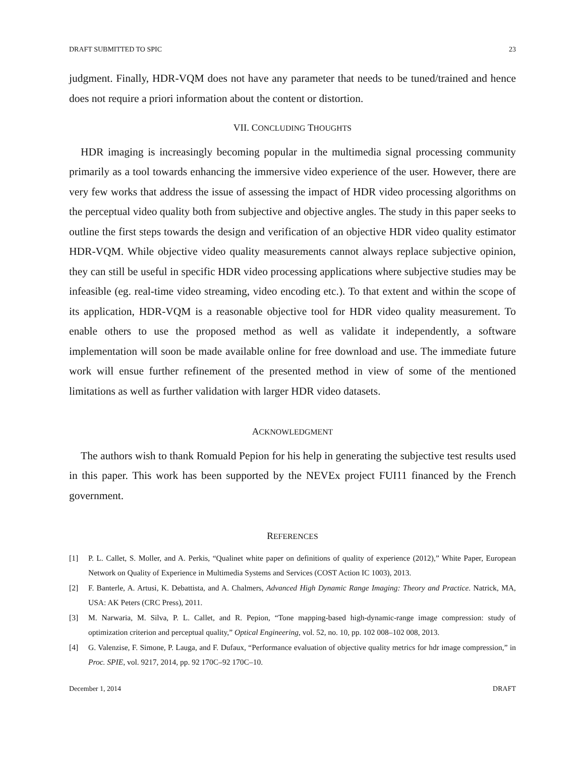DRAFT SUBMITTED TO SPIC 23
judgment. Finally, HDR-VQM does not have any parameter that needs to be tuned/trained and hence does not require a priori information about the content or distortion.
VII. CONCLUDING THOUGHTS
HDR imaging is increasingly becoming popular in the multimedia signal processing community primarily as a tool towards enhancing the immersive video experience of the user. However, there are very few works that address the issue of assessing the impact of HDR video processing algorithms on the perceptual video quality both from subjective and objective angles. The study in this paper seeks to outline the first steps towards the design and verification of an objective HDR video quality estimator HDR-VQM. While objective video quality measurements cannot always replace subjective opinion, they can still be useful in specific HDR video processing applications where subjective studies may be infeasible (eg. real-time video streaming, video encoding etc.). To that extent and within the scope of its application, HDR-VQM is a reasonable objective tool for HDR video quality measurement. To enable others to use the proposed method as well as validate it independently, a software implementation will soon be made available online for free download and use. The immediate future work will ensue further refinement of the presented method in view of some of the mentioned limitations as well as further validation with larger HDR video datasets.
ACKNOWLEDGMENT
The authors wish to thank Romuald Pepion for his help in generating the subjective test results used in this paper. This work has been supported by the NEVEx project FUI11 financed by the French government.
REFERENCES
[1] P. L. Callet, S. Moller, and A. Perkis, “Qualinet white paper on definitions of quality of experience (2012),” White Paper, European Network on Quality of Experience in Multimedia Systems and Services (COST Action IC 1003), 2013.
[2] F. Banterle, A. Artusi, K. Debattista, and A. Chalmers, Advanced High Dynamic Range Imaging: Theory and Practice. Natrick, MA, USA: AK Peters (CRC Press), 2011.
[3] M. Narwaria, M. Silva, P. L. Callet, and R. Pepion, “Tone mapping-based high-dynamic-range image compression: study of optimization criterion and perceptual quality,” Optical Engineering, vol. 52, no. 10, pp. 102 008–102 008, 2013.
[4] G. Valenzise, F. Simone, P. Lauga, and F. Dufaux, “Performance evaluation of objective quality metrics for hdr image compression,” in Proc. SPIE, vol. 9217, 2014, pp. 92 170C–92 170C–10.
December 1, 2014 DRAFT